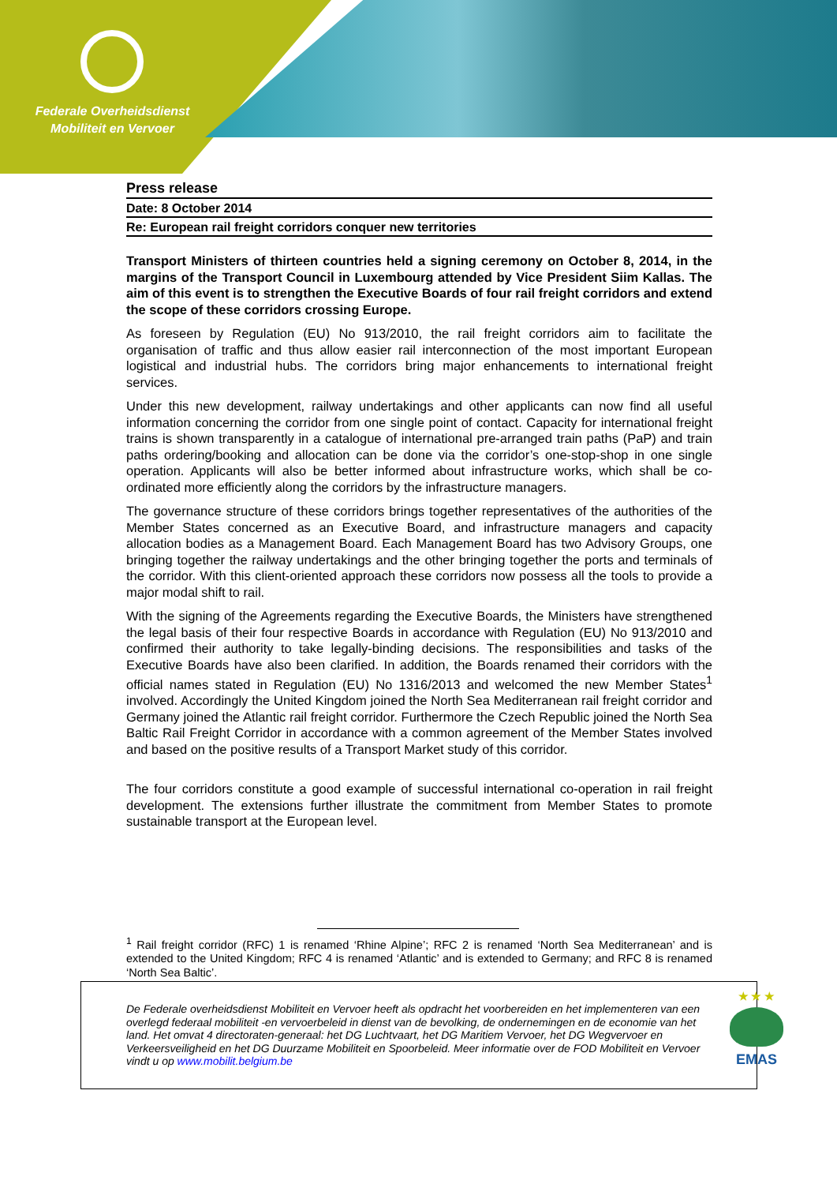Federale Overheidsdienst
Mobiliteit en Vervoer
Press release
Date: 8 October 2014
Re: European rail freight corridors conquer new territories
Transport Ministers of thirteen countries held a signing ceremony on October 8, 2014, in the margins of the Transport Council in Luxembourg attended by Vice President Siim Kallas. The aim of this event is to strengthen the Executive Boards of four rail freight corridors and extend the scope of these corridors crossing Europe.
As foreseen by Regulation (EU) No 913/2010, the rail freight corridors aim to facilitate the organisation of traffic and thus allow easier rail interconnection of the most important European logistical and industrial hubs. The corridors bring major enhancements to international freight services.
Under this new development, railway undertakings and other applicants can now find all useful information concerning the corridor from one single point of contact. Capacity for international freight trains is shown transparently in a catalogue of international pre-arranged train paths (PaP) and train paths ordering/booking and allocation can be done via the corridor’s one-stop-shop in one single operation. Applicants will also be better informed about infrastructure works, which shall be co-ordinated more efficiently along the corridors by the infrastructure managers.
The governance structure of these corridors brings together representatives of the authorities of the Member States concerned as an Executive Board, and infrastructure managers and capacity allocation bodies as a Management Board. Each Management Board has two Advisory Groups, one bringing together the railway undertakings and the other bringing together the ports and terminals of the corridor. With this client-oriented approach these corridors now possess all the tools to provide a major modal shift to rail.
With the signing of the Agreements regarding the Executive Boards, the Ministers have strengthened the legal basis of their four respective Boards in accordance with Regulation (EU) No 913/2010 and confirmed their authority to take legally-binding decisions. The responsibilities and tasks of the Executive Boards have also been clarified. In addition, the Boards renamed their corridors with the official names stated in Regulation (EU) No 1316/2013 and welcomed the new Member States<sup>1</sup> involved. Accordingly the United Kingdom joined the North Sea Mediterranean rail freight corridor and Germany joined the Atlantic rail freight corridor. Furthermore the Czech Republic joined the North Sea Baltic Rail Freight Corridor in accordance with a common agreement of the Member States involved and based on the positive results of a Transport Market study of this corridor.
The four corridors constitute a good example of successful international co-operation in rail freight development. The extensions further illustrate the commitment from Member States to promote sustainable transport at the European level.
<sup>1</sup> Rail freight corridor (RFC) 1 is renamed ‘Rhine Alpine’; RFC 2 is renamed ‘North Sea Mediterranean’ and is extended to the United Kingdom; RFC 4 is renamed ‘Atlantic’ and is extended to Germany; and RFC 8 is renamed ‘North Sea Baltic’.
De Federale overheidsdienst Mobiliteit en Vervoer heeft als opdracht het voorbereiden en het implementeren van een overlegd federaal mobiliteit -en vervoerbeleid in dienst van de bevolking, de ondernemingen en de economie van het land. Het omvat 4 directoraten-generaal: het DG Luchtvaart, het DG Maritiem Vervoer, het DG Wegvervoer en Verkeersveiligheid en het DG Duurzame Mobiliteit en Spoorbeleid. Meer informatie over de FOD Mobiliteit en Vervoer vindt u op www.mobilit.belgium.be
★ ★ ★
EMAS